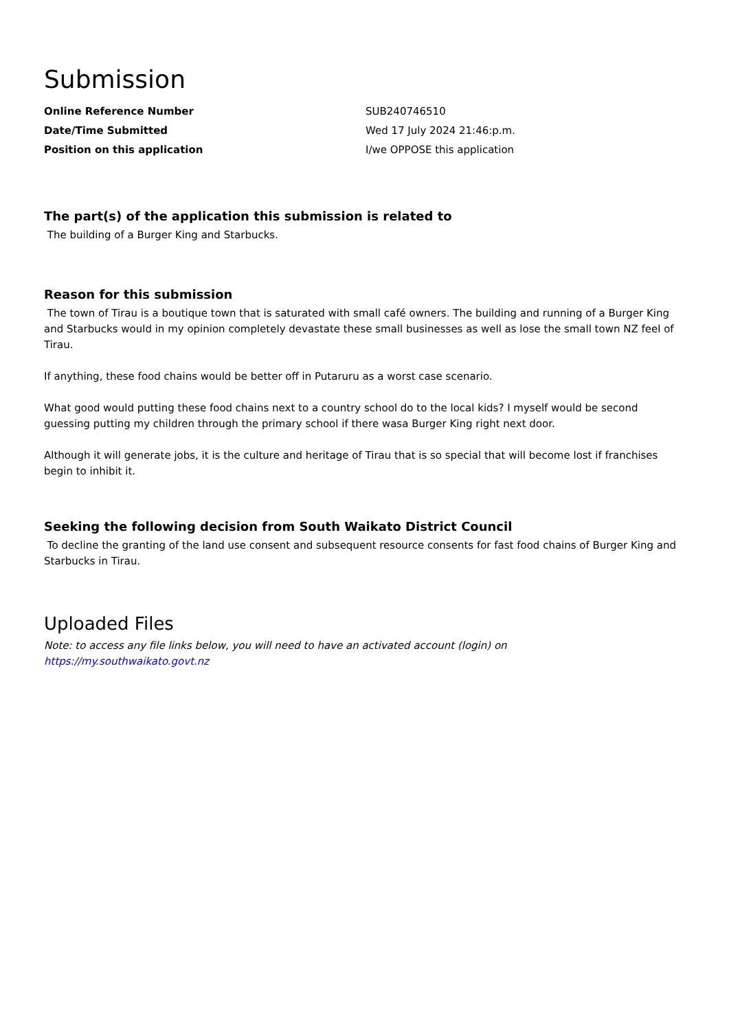Submission
| Online Reference Number | SUB240746510 |
| Date/Time Submitted | Wed 17 July 2024 21:46:p.m. |
| Position on this application | I/we OPPOSE this application |
The part(s) of the application this submission is related to
The building of a Burger King and Starbucks.
Reason for this submission
The town of Tirau is a boutique town that is saturated with small café owners. The building and running of a Burger King and Starbucks would in my opinion completely devastate these small businesses as well as lose the small town NZ feel of Tirau.
If anything, these food chains would be better off in Putaruru as a worst case scenario.
What good would putting these food chains next to a country school do to the local kids? I myself would be second guessing putting my children through the primary school if there wasa Burger King right next door.
Although it will generate jobs, it is the culture and heritage of Tirau that is so special that will become lost if franchises begin to inhibit it.
Seeking the following decision from South Waikato District Council
To decline the granting of the land use consent and subsequent resource consents for fast food chains of Burger King and Starbucks in Tirau.
Uploaded Files
Note: to access any file links below, you will need to have an activated account (login) on
https://my.southwaikato.govt.nz